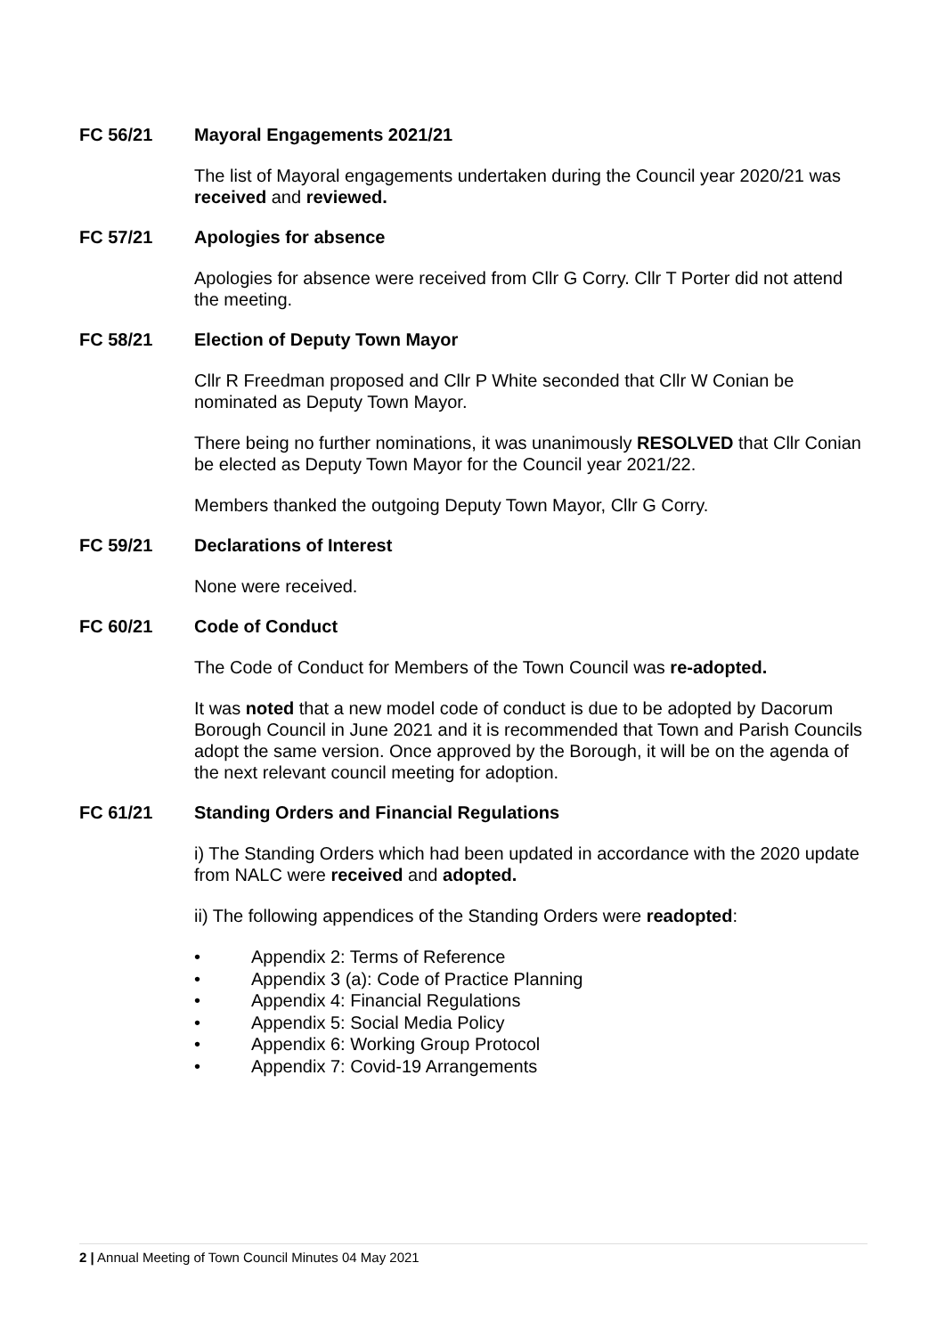FC 56/21 Mayoral Engagements 2021/21
The list of Mayoral engagements undertaken during the Council year 2020/21 was received and reviewed.
FC 57/21 Apologies for absence
Apologies for absence were received from Cllr G Corry. Cllr T Porter did not attend the meeting.
FC 58/21 Election of Deputy Town Mayor
Cllr R Freedman proposed and Cllr P White seconded that Cllr W Conian be nominated as Deputy Town Mayor.
There being no further nominations, it was unanimously RESOLVED that Cllr Conian be elected as Deputy Town Mayor for the Council year 2021/22.
Members thanked the outgoing Deputy Town Mayor, Cllr G Corry.
FC 59/21 Declarations of Interest
None were received.
FC 60/21 Code of Conduct
The Code of Conduct for Members of the Town Council was re-adopted.
It was noted that a new model code of conduct is due to be adopted by Dacorum Borough Council in June 2021 and it is recommended that Town and Parish Councils adopt the same version. Once approved by the Borough, it will be on the agenda of the next relevant council meeting for adoption.
FC 61/21 Standing Orders and Financial Regulations
i) The Standing Orders which had been updated in accordance with the 2020 update from NALC were received and adopted.
ii) The following appendices of the Standing Orders were readopted:
• Appendix 2: Terms of Reference
• Appendix 3 (a): Code of Practice Planning
• Appendix 4: Financial Regulations
• Appendix 5: Social Media Policy
• Appendix 6: Working Group Protocol
• Appendix 7: Covid-19 Arrangements
2 | Annual Meeting of Town Council Minutes 04 May 2021